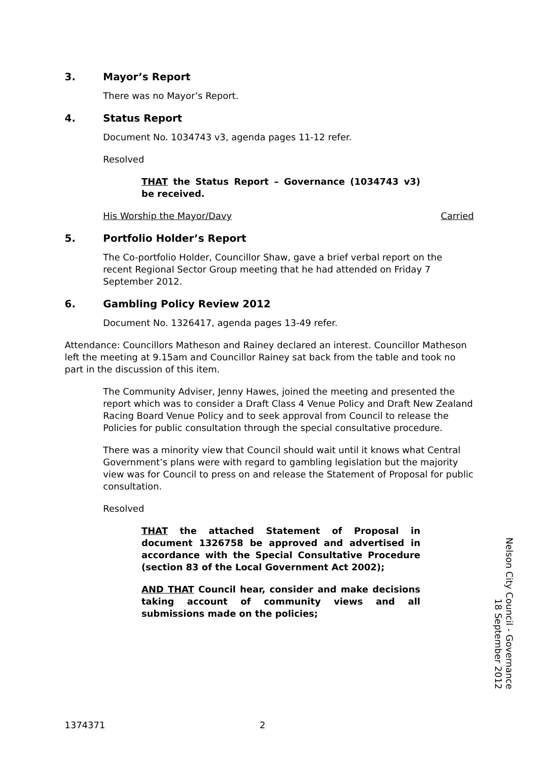3. Mayor’s Report
There was no Mayor’s Report.
4. Status Report
Document No. 1034743 v3, agenda pages 11-12 refer.
Resolved
THAT the Status Report – Governance (1034743 v3) be received.
His Worship the Mayor/Davy Carried
5. Portfolio Holder’s Report
The Co-portfolio Holder, Councillor Shaw, gave a brief verbal report on the recent Regional Sector Group meeting that he had attended on Friday 7 September 2012.
6. Gambling Policy Review 2012
Document No. 1326417, agenda pages 13-49 refer.
Attendance: Councillors Matheson and Rainey declared an interest. Councillor Matheson left the meeting at 9.15am and Councillor Rainey sat back from the table and took no part in the discussion of this item.
The Community Adviser, Jenny Hawes, joined the meeting and presented the report which was to consider a Draft Class 4 Venue Policy and Draft New Zealand Racing Board Venue Policy and to seek approval from Council to release the Policies for public consultation through the special consultative procedure.
There was a minority view that Council should wait until it knows what Central Government’s plans were with regard to gambling legislation but the majority view was for Council to press on and release the Statement of Proposal for public consultation.
Resolved
THAT the attached Statement of Proposal in document 1326758 be approved and advertised in accordance with the Special Consultative Procedure (section 83 of the Local Government Act 2002);
AND THAT Council hear, consider and make decisions taking account of community views and all submissions made on the policies;
Nelson City Council - Governance
18 September 2012
1374371 2